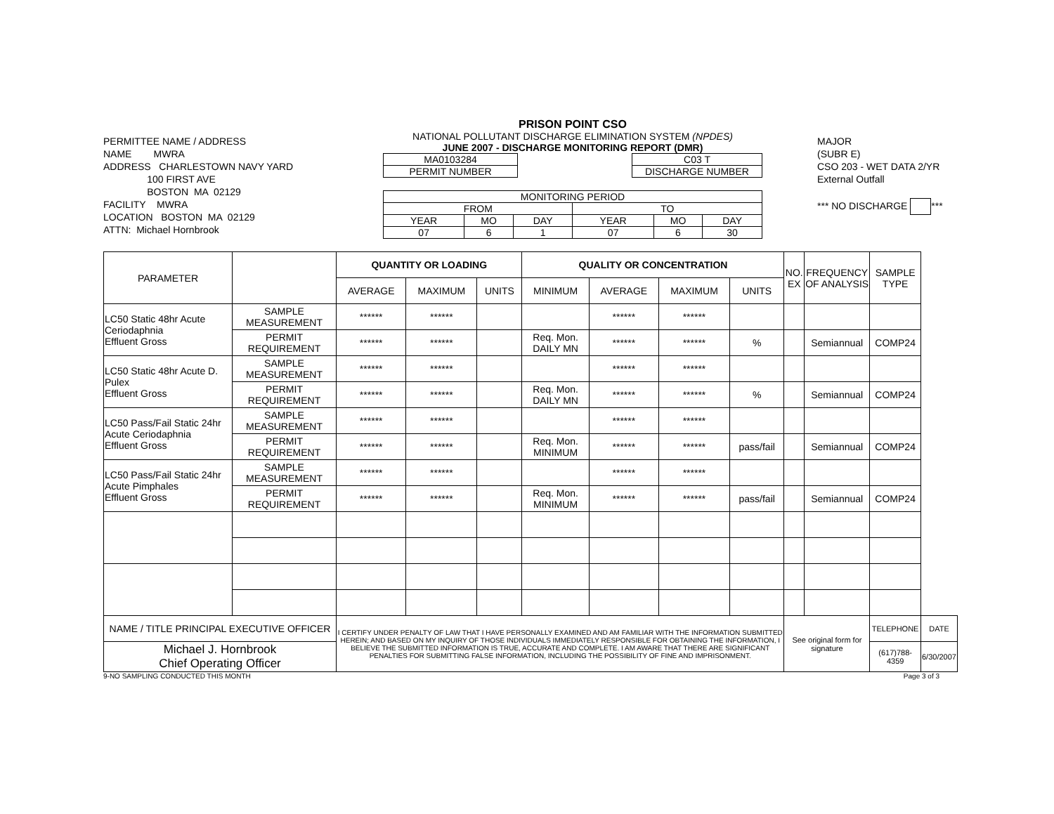PERMITTEE NAME / ADDRESS
NAME MWRA
ADDRESS CHARLESTOWN NAVY YARD
100 FIRST AVE
BOSTON MA 02129
FACILITY MWRA
LOCATION BOSTON MA 02129
ATTN: Michael Hornbrook
PRISON POINT CSO
NATIONAL POLLUTANT DISCHARGE ELIMINATION SYSTEM (NPDES)
JUNE 2007 - DISCHARGE MONITORING REPORT (DMR)
| MA0103284 |
| PERMIT NUMBER |
| C03 T |
| DISCHARGE NUMBER |
| MONITORING PERIOD | | | | | |
| FROM | | | TO | | |
| YEAR | MO | DAY | YEAR | MO | DAY |
| 07 | 6 | 1 | 07 | 6 | 30 |
MAJOR
(SUBR E)
CSO 203 - WET DATA 2/YR
External Outfall
*** NO DISCHARGE ***
| PARAMETER | | QUANTITY OR LOADING | | | QUALITY OR CONCENTRATION | | | | NO. EX | FREQUENCY OF ANALYSIS | SAMPLE TYPE | |
| --- | --- | --- | --- | --- | --- | --- | --- | --- | --- | --- | --- | --- |
| | | AVERAGE | MAXIMUM | UNITS | MINIMUM | AVERAGE | MAXIMUM | UNITS | | | | |
| LC50 Static 48hr Acute Ceriodaphnia Effluent Gross | SAMPLE MEASUREMENT | ****** | ****** | | | ****** | ****** | | | | | |
| | PERMIT REQUIREMENT | ****** | ****** | | Req. Mon. DAILY MN | ****** | ****** | % | | Semiannual | COMP24 | |
| LC50 Static 48hr Acute D. Pulex Effluent Gross | SAMPLE MEASUREMENT | ****** | ****** | | | ****** | ****** | | | | | |
| | PERMIT REQUIREMENT | ****** | ****** | | Req. Mon. DAILY MN | ****** | ****** | % | | Semiannual | COMP24 | |
| LC50 Pass/Fail Static 24hr Acute Ceriodaphnia Effluent Gross | SAMPLE MEASUREMENT | ****** | ****** | | | ****** | ****** | | | | | |
| | PERMIT REQUIREMENT | ****** | ****** | | Req. Mon. MINIMUM | ****** | ****** | pass/fail | | Semiannual | COMP24 | |
| LC50 Pass/Fail Static 24hr Acute Pimphales Effluent Gross | SAMPLE MEASUREMENT | ****** | ****** | | | ****** | ****** | | | | | |
| | PERMIT REQUIREMENT | ****** | ****** | | Req. Mon. MINIMUM | ****** | ****** | pass/fail | | Semiannual | COMP24 | |
| NAME / TITLE PRINCIPAL EXECUTIVE OFFICER | | I CERTIFY UNDER PENALTY OF LAW THAT I HAVE PERSONALLY EXAMINED AND AM FAMILIAR WITH THE INFORMATION SUBMITTED HEREIN; AND BASED ON MY INQUIRY OF THOSE INDIVIDUALS IMMEDIATELY RESPONSIBLE FOR OBTAINING THE INFORMATION, I BELIEVE THE SUBMITTED INFORMATION IS TRUE, ACCURATE AND COMPLETE. I AM AWARE THAT THERE ARE SIGNIFICANT PENALTIES FOR SUBMITTING FALSE INFORMATION, INCLUDING THE POSSIBILITY OF FINE AND IMPRISONMENT. | | | | | | | See original form for signature | | TELEPHONE | DATE |
| Michael J. Hornbrook Chief Operating Officer | | | | | | | | | | | (617)788-4359 | 6/30/2007 |
9-NO SAMPLING CONDUCTED THIS MONTH Page 3 of 3